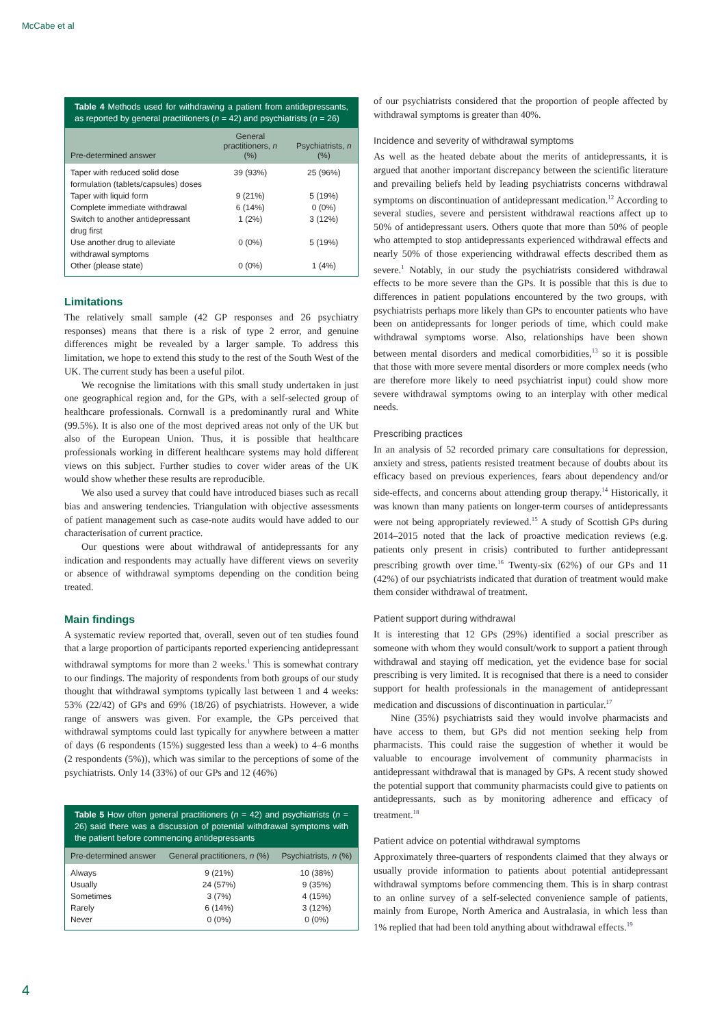McCabe et al
Table 4 Methods used for withdrawing a patient from antidepressants, as reported by general practitioners (n = 42) and psychiatrists (n = 26)
| Pre-determined answer | General practitioners, n (%) | Psychiatrists, n (%) |
| --- | --- | --- |
| Taper with reduced solid dose formulation (tablets/capsules) doses | 39 (93%) | 25 (96%) |
| Taper with liquid form | 9 (21%) | 5 (19%) |
| Complete immediate withdrawal | 6 (14%) | 0 (0%) |
| Switch to another antidepressant drug first | 1 (2%) | 3 (12%) |
| Use another drug to alleviate withdrawal symptoms | 0 (0%) | 5 (19%) |
| Other (please state) | 0 (0%) | 1 (4%) |
Limitations
The relatively small sample (42 GP responses and 26 psychiatry responses) means that there is a risk of type 2 error, and genuine differences might be revealed by a larger sample. To address this limitation, we hope to extend this study to the rest of the South West of the UK. The current study has been a useful pilot.
We recognise the limitations with this small study undertaken in just one geographical region and, for the GPs, with a self-selected group of healthcare professionals. Cornwall is a predominantly rural and White (99.5%). It is also one of the most deprived areas not only of the UK but also of the European Union. Thus, it is possible that healthcare professionals working in different healthcare systems may hold different views on this subject. Further studies to cover wider areas of the UK would show whether these results are reproducible.
We also used a survey that could have introduced biases such as recall bias and answering tendencies. Triangulation with objective assessments of patient management such as case-note audits would have added to our characterisation of current practice.
Our questions were about withdrawal of antidepressants for any indication and respondents may actually have different views on severity or absence of withdrawal symptoms depending on the condition being treated.
Main findings
A systematic review reported that, overall, seven out of ten studies found that a large proportion of participants reported experiencing antidepressant withdrawal symptoms for more than 2 weeks.<sup>1</sup> This is somewhat contrary to our findings. The majority of respondents from both groups of our study thought that withdrawal symptoms typically last between 1 and 4 weeks: 53% (22/42) of GPs and 69% (18/26) of psychiatrists. However, a wide range of answers was given. For example, the GPs perceived that withdrawal symptoms could last typically for anywhere between a matter of days (6 respondents (15%) suggested less than a week) to 4–6 months (2 respondents (5%)), which was similar to the perceptions of some of the psychiatrists. Only 14 (33%) of our GPs and 12 (46%)
Table 5 How often general practitioners (n = 42) and psychiatrists (n = 26) said there was a discussion of potential withdrawal symptoms with the patient before commencing antidepressants
| Pre-determined answer | General practitioners, n (%) | Psychiatrists, n (%) |
| --- | --- | --- |
| Always | 9 (21%) | 10 (38%) |
| Usually | 24 (57%) | 9 (35%) |
| Sometimes | 3 (7%) | 4 (15%) |
| Rarely | 6 (14%) | 3 (12%) |
| Never | 0 (0%) | 0 (0%) |
of our psychiatrists considered that the proportion of people affected by withdrawal symptoms is greater than 40%.
Incidence and severity of withdrawal symptoms
As well as the heated debate about the merits of antidepressants, it is argued that another important discrepancy between the scientific literature and prevailing beliefs held by leading psychiatrists concerns withdrawal symptoms on discontinuation of antidepressant medication.<sup>12</sup> According to several studies, severe and persistent withdrawal reactions affect up to 50% of antidepressant users. Others quote that more than 50% of people who attempted to stop antidepressants experienced withdrawal effects and nearly 50% of those experiencing withdrawal effects described them as severe.<sup>1</sup> Notably, in our study the psychiatrists considered withdrawal effects to be more severe than the GPs. It is possible that this is due to differences in patient populations encountered by the two groups, with psychiatrists perhaps more likely than GPs to encounter patients who have been on antidepressants for longer periods of time, which could make withdrawal symptoms worse. Also, relationships have been shown between mental disorders and medical comorbidities,<sup>13</sup> so it is possible that those with more severe mental disorders or more complex needs (who are therefore more likely to need psychiatrist input) could show more severe withdrawal symptoms owing to an interplay with other medical needs.
Prescribing practices
In an analysis of 52 recorded primary care consultations for depression, anxiety and stress, patients resisted treatment because of doubts about its efficacy based on previous experiences, fears about dependency and/or side-effects, and concerns about attending group therapy.<sup>14</sup> Historically, it was known than many patients on longer-term courses of antidepressants were not being appropriately reviewed.<sup>15</sup> A study of Scottish GPs during 2014–2015 noted that the lack of proactive medication reviews (e.g. patients only present in crisis) contributed to further antidepressant prescribing growth over time.<sup>16</sup> Twenty-six (62%) of our GPs and 11 (42%) of our psychiatrists indicated that duration of treatment would make them consider withdrawal of treatment.
Patient support during withdrawal
It is interesting that 12 GPs (29%) identified a social prescriber as someone with whom they would consult/work to support a patient through withdrawal and staying off medication, yet the evidence base for social prescribing is very limited. It is recognised that there is a need to consider support for health professionals in the management of antidepressant medication and discussions of discontinuation in particular.<sup>17</sup>
Nine (35%) psychiatrists said they would involve pharmacists and have access to them, but GPs did not mention seeking help from pharmacists. This could raise the suggestion of whether it would be valuable to encourage involvement of community pharmacists in antidepressant withdrawal that is managed by GPs. A recent study showed the potential support that community pharmacists could give to patients on antidepressants, such as by monitoring adherence and efficacy of treatment.<sup>18</sup>
Patient advice on potential withdrawal symptoms
Approximately three-quarters of respondents claimed that they always or usually provide information to patients about potential antidepressant withdrawal symptoms before commencing them. This is in sharp contrast to an online survey of a self-selected convenience sample of patients, mainly from Europe, North America and Australasia, in which less than 1% replied that had been told anything about withdrawal effects.<sup>19</sup>
4